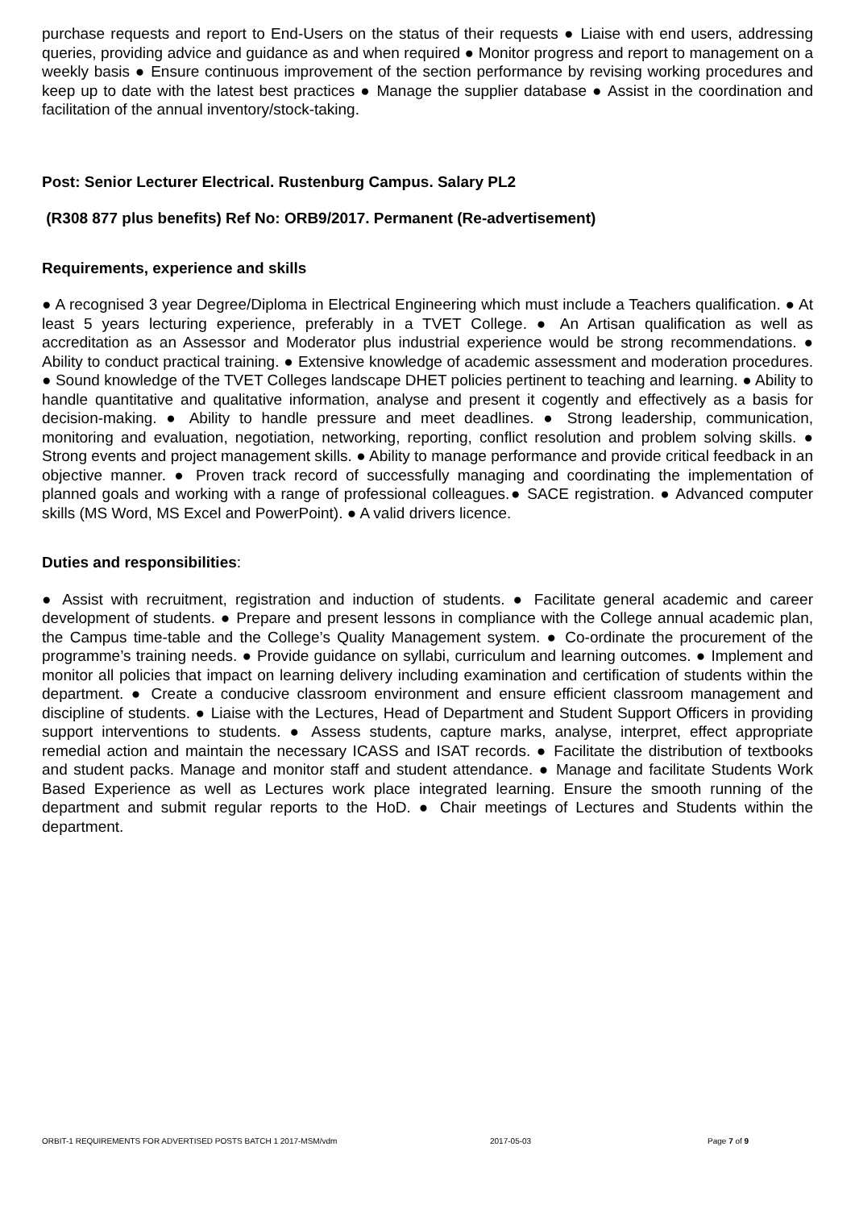purchase requests and report to End-Users on the status of their requests ● Liaise with end users, addressing queries, providing advice and guidance as and when required ● Monitor progress and report to management on a weekly basis ● Ensure continuous improvement of the section performance by revising working procedures and keep up to date with the latest best practices ● Manage the supplier database ● Assist in the coordination and facilitation of the annual inventory/stock-taking.
Post: Senior Lecturer Electrical. Rustenburg Campus. Salary PL2
(R308 877 plus benefits) Ref No: ORB9/2017. Permanent (Re-advertisement)
Requirements, experience and skills
● A recognised 3 year Degree/Diploma in Electrical Engineering which must include a Teachers qualification. ● At least 5 years lecturing experience, preferably in a TVET College. ● An Artisan qualification as well as accreditation as an Assessor and Moderator plus industrial experience would be strong recommendations. ● Ability to conduct practical training. ● Extensive knowledge of academic assessment and moderation procedures. ● Sound knowledge of the TVET Colleges landscape DHET policies pertinent to teaching and learning. ● Ability to handle quantitative and qualitative information, analyse and present it cogently and effectively as a basis for decision-making. ● Ability to handle pressure and meet deadlines. ● Strong leadership, communication, monitoring and evaluation, negotiation, networking, reporting, conflict resolution and problem solving skills. ● Strong events and project management skills. ● Ability to manage performance and provide critical feedback in an objective manner. ● Proven track record of successfully managing and coordinating the implementation of planned goals and working with a range of professional colleagues.● SACE registration. ● Advanced computer skills (MS Word, MS Excel and PowerPoint). ● A valid drivers licence.
Duties and responsibilities:
● Assist with recruitment, registration and induction of students. ● Facilitate general academic and career development of students. ● Prepare and present lessons in compliance with the College annual academic plan, the Campus time-table and the College’s Quality Management system. ● Co-ordinate the procurement of the programme’s training needs. ● Provide guidance on syllabi, curriculum and learning outcomes. ● Implement and monitor all policies that impact on learning delivery including examination and certification of students within the department. ● Create a conducive classroom environment and ensure efficient classroom management and discipline of students. ● Liaise with the Lectures, Head of Department and Student Support Officers in providing support interventions to students. ● Assess students, capture marks, analyse, interpret, effect appropriate remedial action and maintain the necessary ICASS and ISAT records. ● Facilitate the distribution of textbooks and student packs. Manage and monitor staff and student attendance. ● Manage and facilitate Students Work Based Experience as well as Lectures work place integrated learning. Ensure the smooth running of the department and submit regular reports to the HoD. ● Chair meetings of Lectures and Students within the department.
ORBIT-1 REQUIREMENTS FOR ADVERTISED POSTS BATCH 1 2017-MSM/vdm 2017-05-03 Page 7 of 9